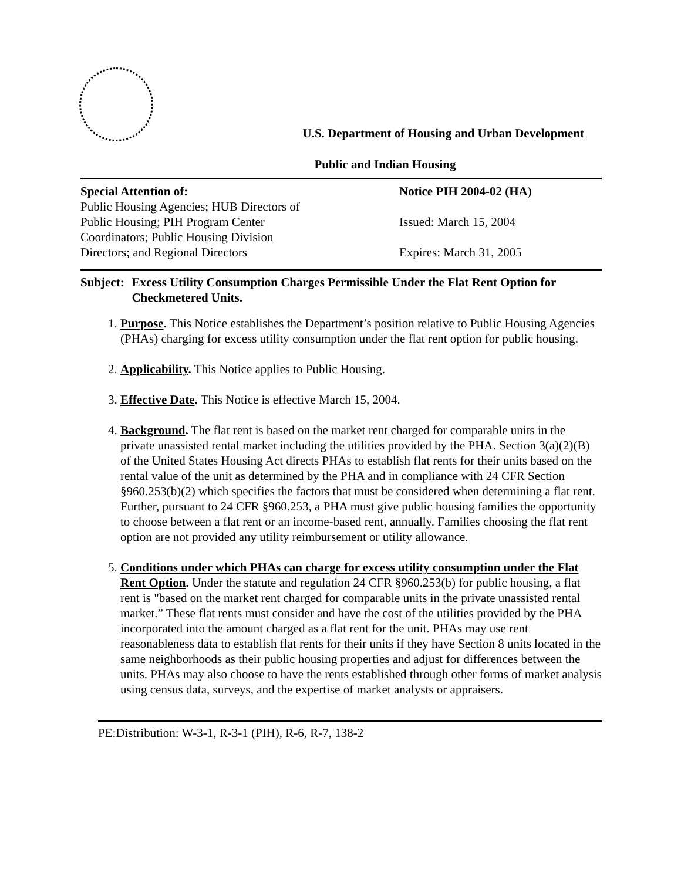U.S. Department of Housing and Urban Development
Public and Indian Housing
Special Attention of:
Public Housing Agencies; HUB Directors of Public Housing; PIH Program Center Coordinators; Public Housing Division Directors; and Regional Directors
Notice PIH 2004-02 (HA)
Issued: March 15, 2004
Expires: March 31, 2005
Subject:
Excess Utility Consumption Charges Permissible Under the Flat Rent Option for Checkmetered Units.
1. Purpose. This Notice establishes the Department’s position relative to Public Housing Agencies (PHAs) charging for excess utility consumption under the flat rent option for public housing.
2. Applicability. This Notice applies to Public Housing.
3. Effective Date. This Notice is effective March 15, 2004.
4. Background. The flat rent is based on the market rent charged for comparable units in the private unassisted rental market including the utilities provided by the PHA. Section 3(a)(2)(B) of the United States Housing Act directs PHAs to establish flat rents for their units based on the rental value of the unit as determined by the PHA and in compliance with 24 CFR Section §960.253(b)(2) which specifies the factors that must be considered when determining a flat rent. Further, pursuant to 24 CFR §960.253, a PHA must give public housing families the opportunity to choose between a flat rent or an income-based rent, annually. Families choosing the flat rent option are not provided any utility reimbursement or utility allowance.
5. Conditions under which PHAs can charge for excess utility consumption under the Flat Rent Option. Under the statute and regulation 24 CFR §960.253(b) for public housing, a flat rent is "based on the market rent charged for comparable units in the private unassisted rental market.” These flat rents must consider and have the cost of the utilities provided by the PHA incorporated into the amount charged as a flat rent for the unit. PHAs may use rent reasonableness data to establish flat rents for their units if they have Section 8 units located in the same neighborhoods as their public housing properties and adjust for differences between the units. PHAs may also choose to have the rents established through other forms of market analysis using census data, surveys, and the expertise of market analysts or appraisers.
PE:Distribution: W-3-1, R-3-1 (PIH), R-6, R-7, 138-2